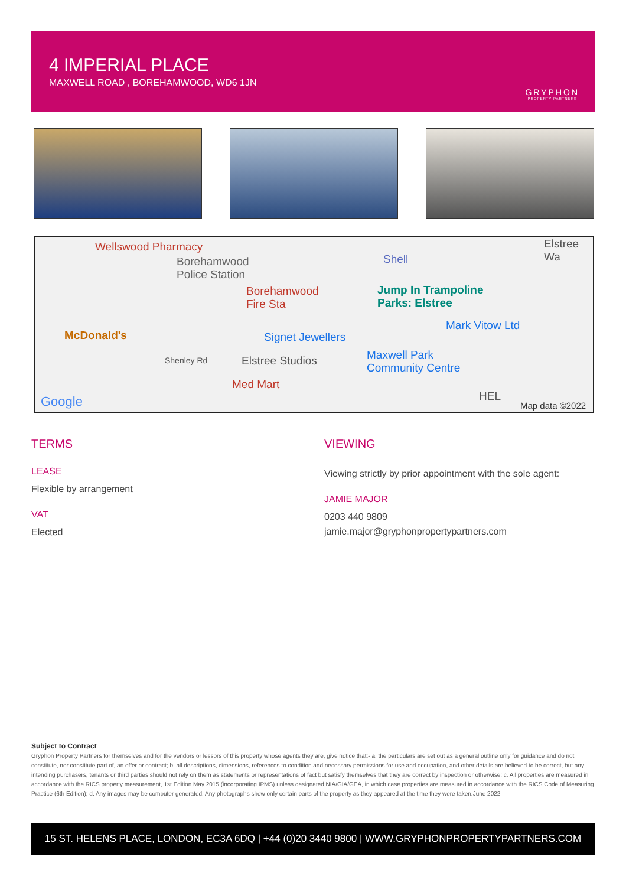4 IMPERIAL PLACE
MAXWELL ROAD , BOREHAMWOOD, WD6 1JN
GRYPHON
PROPERTY PARTNERS
Wellswood Pharmacy
Borehamwood
Police Station
Shell
Elstree Wa
Borehamwood
Fire Sta
Jump In Trampoline
Parks: Elstree
Mark Vitow Ltd
McDonald's Signet Jewellers
Shenley Rd Elstree Studios Maxwell Park
Community Centre
Med Mart
Google HEL
Map data ©2022
TERMS
LEASE
Flexible by arrangement
VAT
Elected
VIEWING
Viewing strictly by prior appointment with the sole agent:
JAMIE MAJOR
0203 440 9809
jamie.major@gryphonpropertypartners.com
Subject to Contract
Gryphon Property Partners for themselves and for the vendors or lessors of this property whose agents they are, give notice that:- a. the particulars are set out as a general outline only for guidance and do not constitute, nor constitute part of, an offer or contract; b. all descriptions, dimensions, references to condition and necessary permissions for use and occupation, and other details are believed to be correct, but any intending purchasers, tenants or third parties should not rely on them as statements or representations of fact but satisfy themselves that they are correct by inspection or otherwise; c. All properties are measured in accordance with the RICS property measurement, 1st Edition May 2015 (incorporating IPMS) unless designated NIA/GIA/GEA, in which case properties are measured in accordance with the RICS Code of Measuring Practice (6th Edition); d. Any images may be computer generated. Any photographs show only certain parts of the property as they appeared at the time they were taken.June 2022
15 ST. HELENS PLACE, LONDON, EC3A 6DQ | +44 (0)20 3440 9800 | WWW.GRYPHONPROPERTYPARTNERS.COM